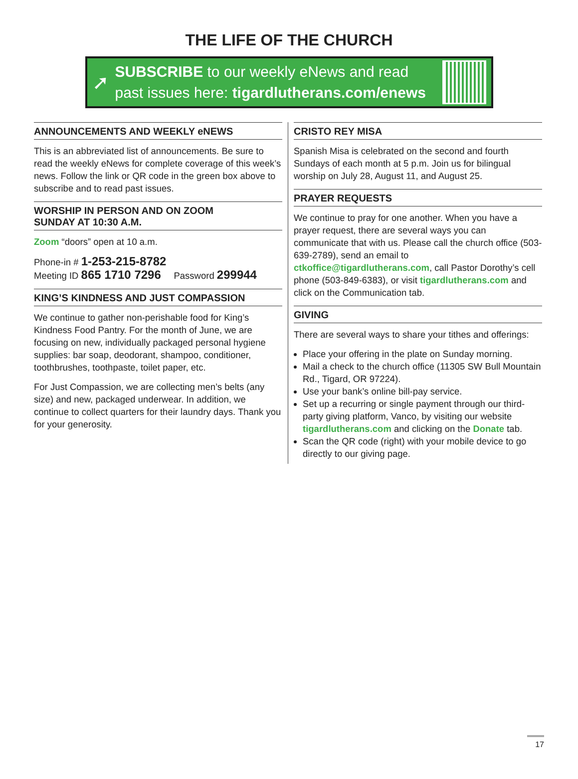THE LIFE OF THE CHURCH
➚
SUBSCRIBE to our weekly eNews and read
past issues here: tigardlutherans.com/enews
ANNOUNCEMENTS AND WEEKLY eNEWS
This is an abbreviated list of announcements. Be sure to read the weekly eNews for complete coverage of this week’s news. Follow the link or QR code in the green box above to subscribe and to read past issues.
WORSHIP IN PERSON AND ON ZOOM
SUNDAY AT 10:30 A.M.
Zoom “doors” open at 10 a.m.
Phone-in # 1-253-215-8782
Meeting ID 865 1710 7296 Password 299944
KING’S KINDNESS AND JUST COMPASSION
We continue to gather non-perishable food for King’s Kindness Food Pantry. For the month of June, we are focusing on new, individually packaged personal hygiene supplies: bar soap, deodorant, shampoo, conditioner, toothbrushes, toothpaste, toilet paper, etc.
For Just Compassion, we are collecting men’s belts (any size) and new, packaged underwear. In addition, we continue to collect quarters for their laundry days. Thank you for your generosity.
CRISTO REY MISA
Spanish Misa is celebrated on the second and fourth Sundays of each month at 5 p.m. Join us for bilingual worship on July 28, August 11, and August 25.
PRAYER REQUESTS
We continue to pray for one another. When you have a prayer request, there are several ways you can communicate that with us. Please call the church office (503-639-2789), send an email to ctkoffice@tigardlutherans.com, call Pastor Dorothy’s cell phone (503-849-6383), or visit tigardlutherans.com and click on the Communication tab.
GIVING
There are several ways to share your tithes and offerings:
Place your offering in the plate on Sunday morning.
Mail a check to the church office (11305 SW Bull Mountain Rd., Tigard, OR 97224).
Use your bank’s online bill-pay service.
Set up a recurring or single payment through our third-party giving platform, Vanco, by visiting our website tigardlutherans.com and clicking on the Donate tab.
Scan the QR code (right) with your mobile device to go directly to our giving page.
17